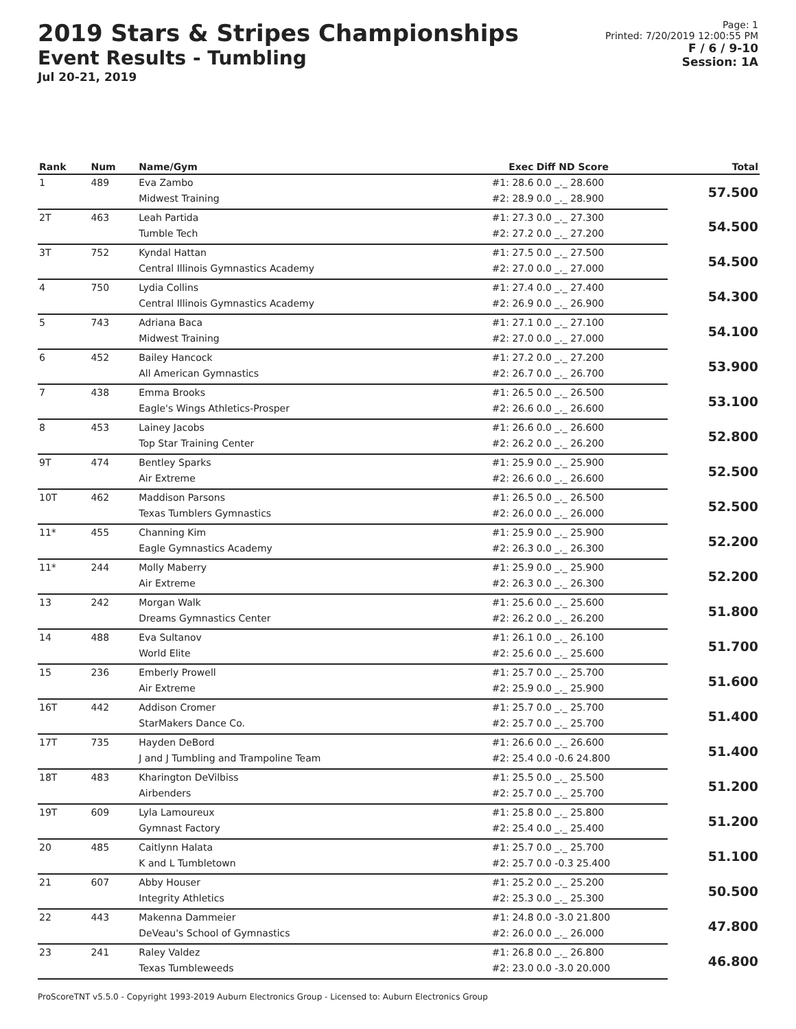2019 Stars & Stripes Championships
Event Results - Tumbling
Jul 20-21, 2019
Page: 1
Printed: 7/20/2019 12:00:55 PM
F / 6 / 9-10
Session: 1A
| Rank | Num | Name/Gym | Exec | Diff ND Score | Total |
| --- | --- | --- | --- | --- | --- |
| 1 | 489 | Eva Zambo | #1: 28.6 | 0.0 _._ 28.600 | 57.500 |
| | | Midwest Training | #2: 28.9 | 0.0 _._ 28.900 | |
| 2T | 463 | Leah Partida | #1: 27.3 | 0.0 _._ 27.300 | 54.500 |
| | | Tumble Tech | #2: 27.2 | 0.0 _._ 27.200 | |
| 3T | 752 | Kyndal Hattan | #1: 27.5 | 0.0 _._ 27.500 | 54.500 |
| | | Central Illinois Gymnastics Academy | #2: 27.0 | 0.0 _._ 27.000 | |
| 4 | 750 | Lydia Collins | #1: 27.4 | 0.0 _._ 27.400 | 54.300 |
| | | Central Illinois Gymnastics Academy | #2: 26.9 | 0.0 _._ 26.900 | |
| 5 | 743 | Adriana Baca | #1: 27.1 | 0.0 _._ 27.100 | 54.100 |
| | | Midwest Training | #2: 27.0 | 0.0 _._ 27.000 | |
| 6 | 452 | Bailey Hancock | #1: 27.2 | 0.0 _._ 27.200 | 53.900 |
| | | All American Gymnastics | #2: 26.7 | 0.0 _._ 26.700 | |
| 7 | 438 | Emma Brooks | #1: 26.5 | 0.0 _._ 26.500 | 53.100 |
| | | Eagle's Wings Athletics-Prosper | #2: 26.6 | 0.0 _._ 26.600 | |
| 8 | 453 | Lainey Jacobs | #1: 26.6 | 0.0 _._ 26.600 | 52.800 |
| | | Top Star Training Center | #2: 26.2 | 0.0 _._ 26.200 | |
| 9T | 474 | Bentley Sparks | #1: 25.9 | 0.0 _._ 25.900 | 52.500 |
| | | Air Extreme | #2: 26.6 | 0.0 _._ 26.600 | |
| 10T | 462 | Maddison Parsons | #1: 26.5 | 0.0 _._ 26.500 | 52.500 |
| | | Texas Tumblers Gymnastics | #2: 26.0 | 0.0 _._ 26.000 | |
| 11* | 455 | Channing Kim | #1: 25.9 | 0.0 _._ 25.900 | 52.200 |
| | | Eagle Gymnastics Academy | #2: 26.3 | 0.0 _._ 26.300 | |
| 11* | 244 | Molly Maberry | #1: 25.9 | 0.0 _._ 25.900 | 52.200 |
| | | Air Extreme | #2: 26.3 | 0.0 _._ 26.300 | |
| 13 | 242 | Morgan Walk | #1: 25.6 | 0.0 _._ 25.600 | 51.800 |
| | | Dreams Gymnastics Center | #2: 26.2 | 0.0 _._ 26.200 | |
| 14 | 488 | Eva Sultanov | #1: 26.1 | 0.0 _._ 26.100 | 51.700 |
| | | World Elite | #2: 25.6 | 0.0 _._ 25.600 | |
| 15 | 236 | Emberly Prowell | #1: 25.7 | 0.0 _._ 25.700 | 51.600 |
| | | Air Extreme | #2: 25.9 | 0.0 _._ 25.900 | |
| 16T | 442 | Addison Cromer | #1: 25.7 | 0.0 _._ 25.700 | 51.400 |
| | | StarMakers Dance Co. | #2: 25.7 | 0.0 _._ 25.700 | |
| 17T | 735 | Hayden DeBord | #1: 26.6 | 0.0 _._ 26.600 | 51.400 |
| | | J and J Tumbling and Trampoline Team | #2: 25.4 | 0.0 -0.6 24.800 | |
| 18T | 483 | Kharington DeVilbiss | #1: 25.5 | 0.0 _._ 25.500 | 51.200 |
| | | Airbenders | #2: 25.7 | 0.0 _._ 25.700 | |
| 19T | 609 | Lyla Lamoureux | #1: 25.8 | 0.0 _._ 25.800 | 51.200 |
| | | Gymnast Factory | #2: 25.4 | 0.0 _._ 25.400 | |
| 20 | 485 | Caitlynn Halata | #1: 25.7 | 0.0 _._ 25.700 | 51.100 |
| | | K and L Tumbletown | #2: 25.7 | 0.0 -0.3 25.400 | |
| 21 | 607 | Abby Houser | #1: 25.2 | 0.0 _._ 25.200 | 50.500 |
| | | Integrity Athletics | #2: 25.3 | 0.0 _._ 25.300 | |
| 22 | 443 | Makenna Dammeier | #1: 24.8 | 0.0 -3.0 21.800 | 47.800 |
| | | DeVeau's School of Gymnastics | #2: 26.0 | 0.0 _._ 26.000 | |
| 23 | 241 | Raley Valdez | #1: 26.8 | 0.0 _._ 26.800 | 46.800 |
| | | Texas Tumbleweeds | #2: 23.0 | 0.0 -3.0 20.000 | |
ProScoreTNT v5.5.0 - Copyright 1993-2019 Auburn Electronics Group - Licensed to: Auburn Electronics Group